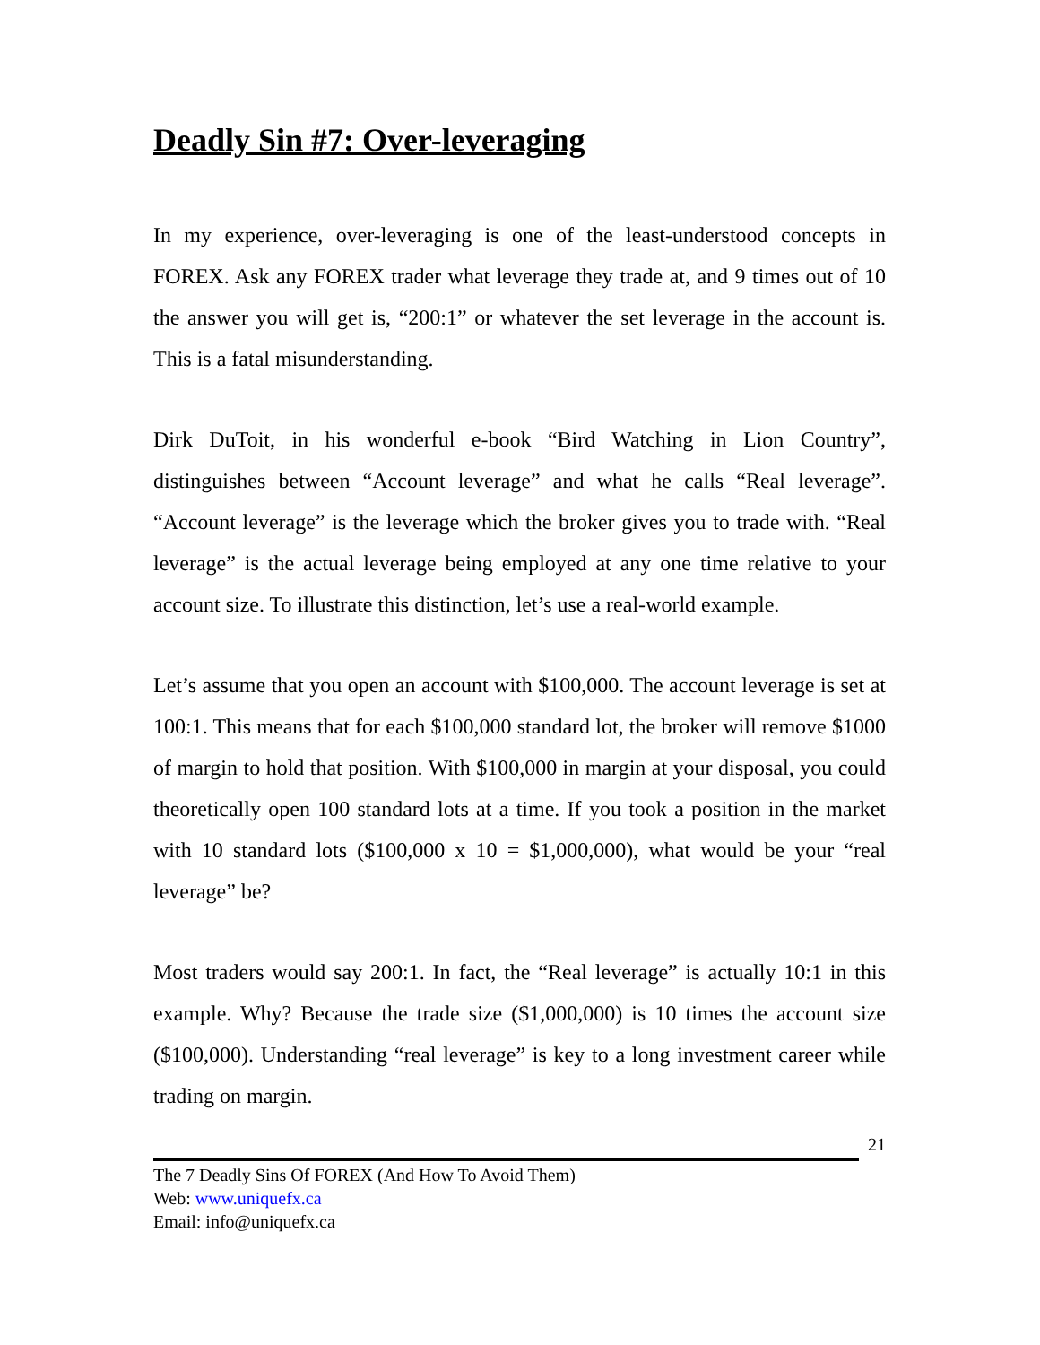Deadly Sin #7: Over-leveraging
In my experience, over-leveraging is one of the least-understood concepts in FOREX. Ask any FOREX trader what leverage they trade at, and 9 times out of 10 the answer you will get is, “200:1” or whatever the set leverage in the account is. This is a fatal misunderstanding.
Dirk DuToit, in his wonderful e-book “Bird Watching in Lion Country”, distinguishes between “Account leverage” and what he calls “Real leverage”. “Account leverage” is the leverage which the broker gives you to trade with. “Real leverage” is the actual leverage being employed at any one time relative to your account size. To illustrate this distinction, let’s use a real-world example.
Let’s assume that you open an account with $100,000. The account leverage is set at 100:1. This means that for each $100,000 standard lot, the broker will remove $1000 of margin to hold that position. With $100,000 in margin at your disposal, you could theoretically open 100 standard lots at a time. If you took a position in the market with 10 standard lots ($100,000 x 10 = $1,000,000), what would be your “real leverage” be?
Most traders would say 200:1. In fact, the “Real leverage” is actually 10:1 in this example. Why? Because the trade size ($1,000,000) is 10 times the account size ($100,000). Understanding “real leverage” is key to a long investment career while trading on margin.
21
The 7 Deadly Sins Of FOREX (And How To Avoid Them)
Web: www.uniquefx.ca
Email: info@uniquefx.ca